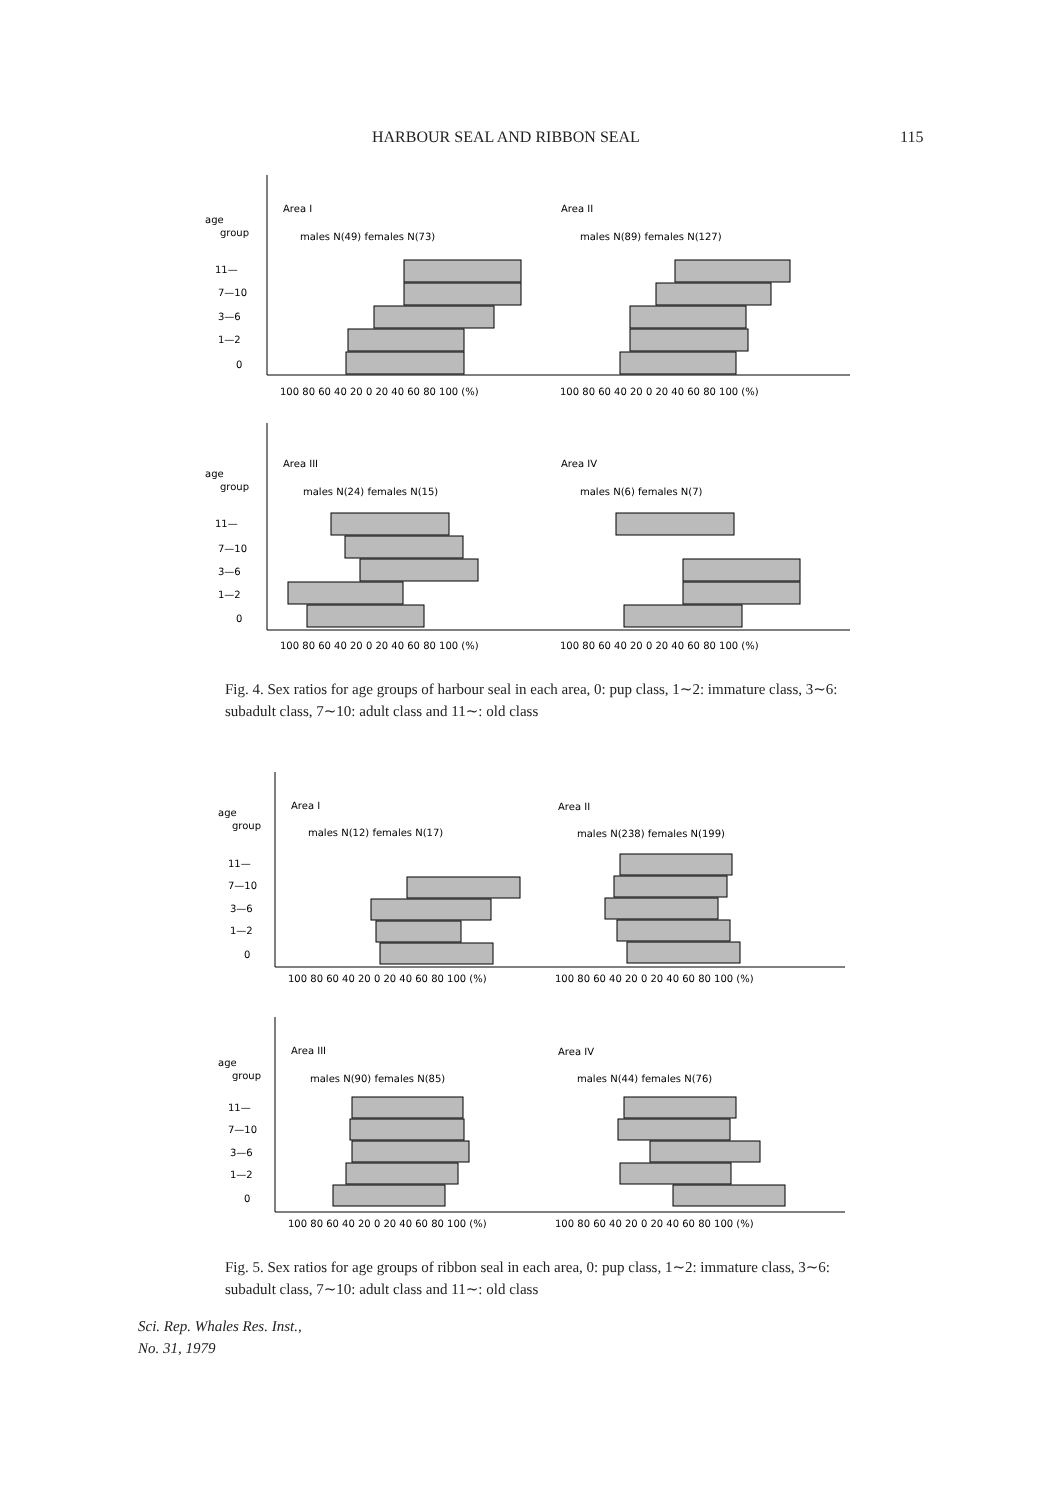HARBOUR SEAL AND RIBBON SEAL 115
age
group
Area I
Area II
males N(49) females N(73)
males N(89) females N(127)
11—
7—10
3—6
1—2
0
100 80 60 40 20 0 20 40 60 80 100 (%)
100 80 60 40 20 0 20 40 60 80 100 (%)
age
group
Area III
Area IV
males N(24) females N(15)
males N(6) females N(7)
11—
7—10
3—6
1—2
0
100 80 60 40 20 0 20 40 60 80 100 (%)
100 80 60 40 20 0 20 40 60 80 100 (%)
Fig. 4. Sex ratios for age groups of harbour seal in each area, 0: pup class, 1∼2: immature class, 3∼6: subadult class, 7∼10: adult class and 11∼: old class
age
group
Area I
Area II
males N(12) females N(17)
males N(238) females N(199)
11—
7—10
3—6
1—2
0
100 80 60 40 20 0 20 40 60 80 100 (%)
100 80 60 40 20 0 20 40 60 80 100 (%)
age
group
Area III
Area IV
males N(90) females N(85)
males N(44) females N(76)
11—
7—10
3—6
1—2
0
100 80 60 40 20 0 20 40 60 80 100 (%)
100 80 60 40 20 0 20 40 60 80 100 (%)
Fig. 5. Sex ratios for age groups of ribbon seal in each area, 0: pup class, 1∼2: immature class, 3∼6: subadult class, 7∼10: adult class and 11∼: old class
Sci. Rep. Whales Res. Inst.,
No. 31, 1979